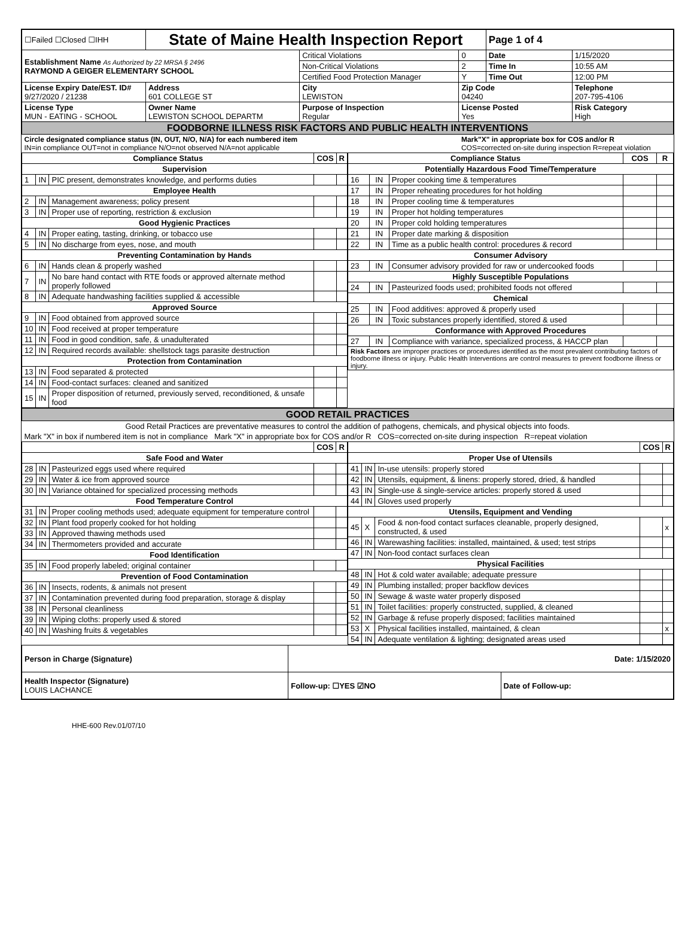| ☐Failed ☐Closed ☐IHH | State of Maine Health Inspection Report | | | Page 1 of 4 | |
| Establishment Name As Authorized by 22 MRSA § 2496 RAYMOND A GEIGER ELEMENTARY SCHOOL | | Critical Violations | 0 | Date | 1/15/2020 |
| | | Non-Critical Violations | 2 | Time In | 10:55 AM |
| | | Certified Food Protection Manager | Y | Time Out | 12:00 PM |
| License Expiry Date/EST. ID# 9/27/2020 / 21238 | Address 601 COLLEGE ST | City LEWISTON | Zip Code 04240 | | Telephone 207-795-4106 |
| License Type MUN - EATING - SCHOOL | Owner Name LEWISTON SCHOOL DEPARTM | Purpose of Inspection Regular | License Posted Yes | | Risk Category High |
| FOODBORNE ILLNESS RISK FACTORS AND PUBLIC HEALTH INTERVENTIONS | | | | | |
| Circle designated compliance status (IN, OUT, N/O, N/A) for each numbered item IN=in compliance OUT=not in compliance N/O=not observed N/A=not applicable | | | Mark"X" in appropriate box for COS and/or R COS=corrected on-site during inspection R=repeat violation | | |
| Compliance Status | | | COS | R |
| --- | --- | --- | --- | --- |
| Supervision | | | | |
| 1 | IN | PIC present, demonstrates knowledge, and performs duties | | |
| Employee Health | | | | |
| 2 | IN | Management awareness; policy present | | |
| 3 | IN | Proper use of reporting, restriction & exclusion | | |
| Good Hygienic Practices | | | | |
| 4 | IN | Proper eating, tasting, drinking, or tobacco use | | |
| 5 | IN | No discharge from eyes, nose, and mouth | | |
| Preventing Contamination by Hands | | | | |
| 6 | IN | Hands clean & properly washed | | |
| 7 | IN | No bare hand contact with RTE foods or approved alternate method properly followed | | |
| 8 | IN | Adequate handwashing facilities supplied & accessible | | |
| Approved Source | | | | |
| 9 | IN | Food obtained from approved source | | |
| 10 | IN | Food received at proper temperature | | |
| 11 | IN | Food in good condition, safe, & unadulterated | | |
| 12 | IN | Required records available: shellstock tags parasite destruction | | |
| Protection from Contamination | | | | |
| 13 | IN | Food separated & protected | | |
| 14 | IN | Food-contact surfaces: cleaned and sanitized | | |
| 15 | IN | Proper disposition of returned, previously served, reconditioned, & unsafe food | | |
| Compliance Status | | | COS | R |
| --- | --- | --- | --- | --- |
| Potentially Hazardous Food Time/Temperature | | | | |
| 16 | IN | Proper cooking time & temperatures | | |
| 17 | IN | Proper reheating procedures for hot holding | | |
| 18 | IN | Proper cooling time & temperatures | | |
| 19 | IN | Proper hot holding temperatures | | |
| 20 | IN | Proper cold holding temperatures | | |
| 21 | IN | Proper date marking & disposition | | |
| 22 | IN | Time as a public health control: procedures & record | | |
| Consumer Advisory | | | | |
| 23 | IN | Consumer advisory provided for raw or undercooked foods | | |
| Highly Susceptible Populations | | | | |
| 24 | IN | Pasteurized foods used; prohibited foods not offered | | |
| Chemical | | | | |
| 25 | IN | Food additives: approved & properly used | | |
| 26 | IN | Toxic substances properly identified, stored & used | | |
| Conformance with Approved Procedures | | | | |
| 27 | IN | Compliance with variance, specialized process, & HACCP plan | | |
| Risk Factors are improper practices or procedures identified as the most prevalent contributing factors of foodborne illness or injury. Public Health Interventions are control measures to prevent foodborne illness or injury. | | | | |
| GOOD RETAIL PRACTICES |
| Good Retail Practices are preventative measures to control the addition of pathogens, chemicals, and physical objects into foods. |
| Mark "X" in box if numbered item is not in compliance Mark "X" in appropriate box for COS and/or R COS=corrected on-site during inspection R=repeat violation |
| | | | COS | R |
| --- | --- | --- | --- | --- |
| Safe Food and Water | | | | |
| 28 | IN | Pasteurized eggs used where required | | |
| 29 | IN | Water & ice from approved source | | |
| 30 | IN | Variance obtained for specialized processing methods | | |
| Food Temperature Control | | | | |
| 31 | IN | Proper cooling methods used; adequate equipment for temperature control | | |
| 32 | IN | Plant food properly cooked for hot holding | | |
| 33 | IN | Approved thawing methods used | | |
| 34 | IN | Thermometers provided and accurate | | |
| Food Identification | | | | |
| 35 | IN | Food properly labeled; original container | | |
| Prevention of Food Contamination | | | | |
| 36 | IN | Insects, rodents, & animals not present | | |
| 37 | IN | Contamination prevented during food preparation, storage & display | | |
| 38 | IN | Personal cleanliness | | |
| 39 | IN | Wiping cloths: properly used & stored | | |
| 40 | IN | Washing fruits & vegetables | | |
| | | | COS | R |
| --- | --- | --- | --- | --- |
| Proper Use of Utensils | | | | |
| 41 | IN | In-use utensils: properly stored | | |
| 42 | IN | Utensils, equipment, & linens: properly stored, dried, & handled | | |
| 43 | IN | Single-use & single-service articles: properly stored & used | | |
| 44 | IN | Gloves used properly | | |
| Utensils, Equipment and Vending | | | | |
| 45 | X | Food & non-food contact surfaces cleanable, properly designed, constructed, & used | | x |
| 46 | IN | Warewashing facilities: installed, maintained, & used; test strips | | |
| 47 | IN | Non-food contact surfaces clean | | |
| Physical Facilities | | | | |
| 48 | IN | Hot & cold water available; adequate pressure | | |
| 49 | IN | Plumbing installed; proper backflow devices | | |
| 50 | IN | Sewage & waste water properly disposed | | |
| 51 | IN | Toilet facilities: properly constructed, supplied, & cleaned | | |
| 52 | IN | Garbage & refuse properly disposed; facilities maintained | | |
| 53 | X | Physical facilities installed, maintained, & clean | | x |
| 54 | IN | Adequate ventilation & lighting; designated areas used | | |
| Person in Charge (Signature) | Date: 1/15/2020 | |
| Health Inspector (Signature) LOUIS LACHANCE | Follow-up: ☐YES ☑NO | Date of Follow-up: |
HHE-600 Rev.01/07/10